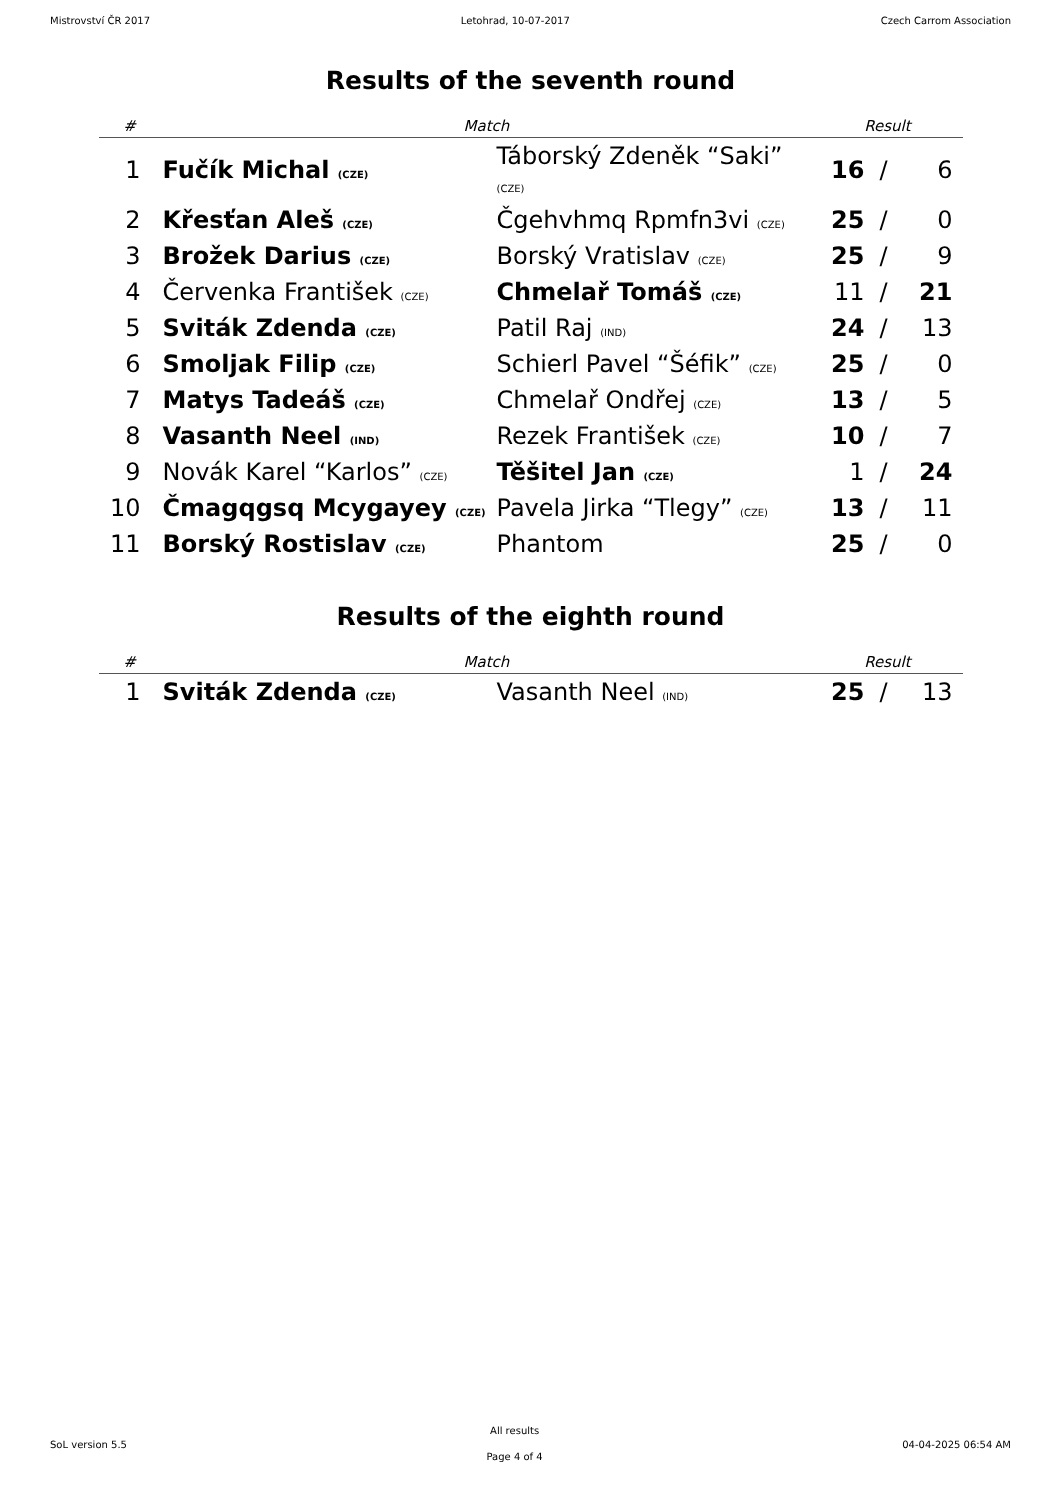Mistrovství ČR 2017 Letohrad, 10-07-2017 Czech Carrom Association
Results of the seventh round
| # | Match | | Result | | |
| --- | --- | --- | --- | --- | --- |
| 1 | Fučík Michal (CZE) | Táborský Zdeněk “Saki” (CZE) | 16 | / | 6 |
| 2 | Křesťan Aleš (CZE) | Čgehvhmq Rpmfn3vi (CZE) | 25 | / | 0 |
| 3 | Brožek Darius (CZE) | Borský Vratislav (CZE) | 25 | / | 9 |
| 4 | Červenka František (CZE) | Chmelař Tomáš (CZE) | 11 | / | 21 |
| 5 | Sviták Zdenda (CZE) | Patil Raj (IND) | 24 | / | 13 |
| 6 | Smoljak Filip (CZE) | Schierl Pavel “Šéfik” (CZE) | 25 | / | 0 |
| 7 | Matys Tadeáš (CZE) | Chmelař Ondřej (CZE) | 13 | / | 5 |
| 8 | Vasanth Neel (IND) | Rezek František (CZE) | 10 | / | 7 |
| 9 | Novák Karel “Karlos” (CZE) | Těšitel Jan (CZE) | 1 | / | 24 |
| 10 | Čmagqgsq Mcygayey (CZE) | Pavela Jirka “Tlegy” (CZE) | 13 | / | 11 |
| 11 | Borský Rostislav (CZE) | Phantom | 25 | / | 0 |
Results of the eighth round
| # | Match | | Result | | |
| --- | --- | --- | --- | --- | --- |
| 1 | Sviták Zdenda (CZE) | Vasanth Neel (IND) | 25 | / | 13 |
SoL version 5.5
All results
Page 4 of 4
04-04-2025 06:54 AM